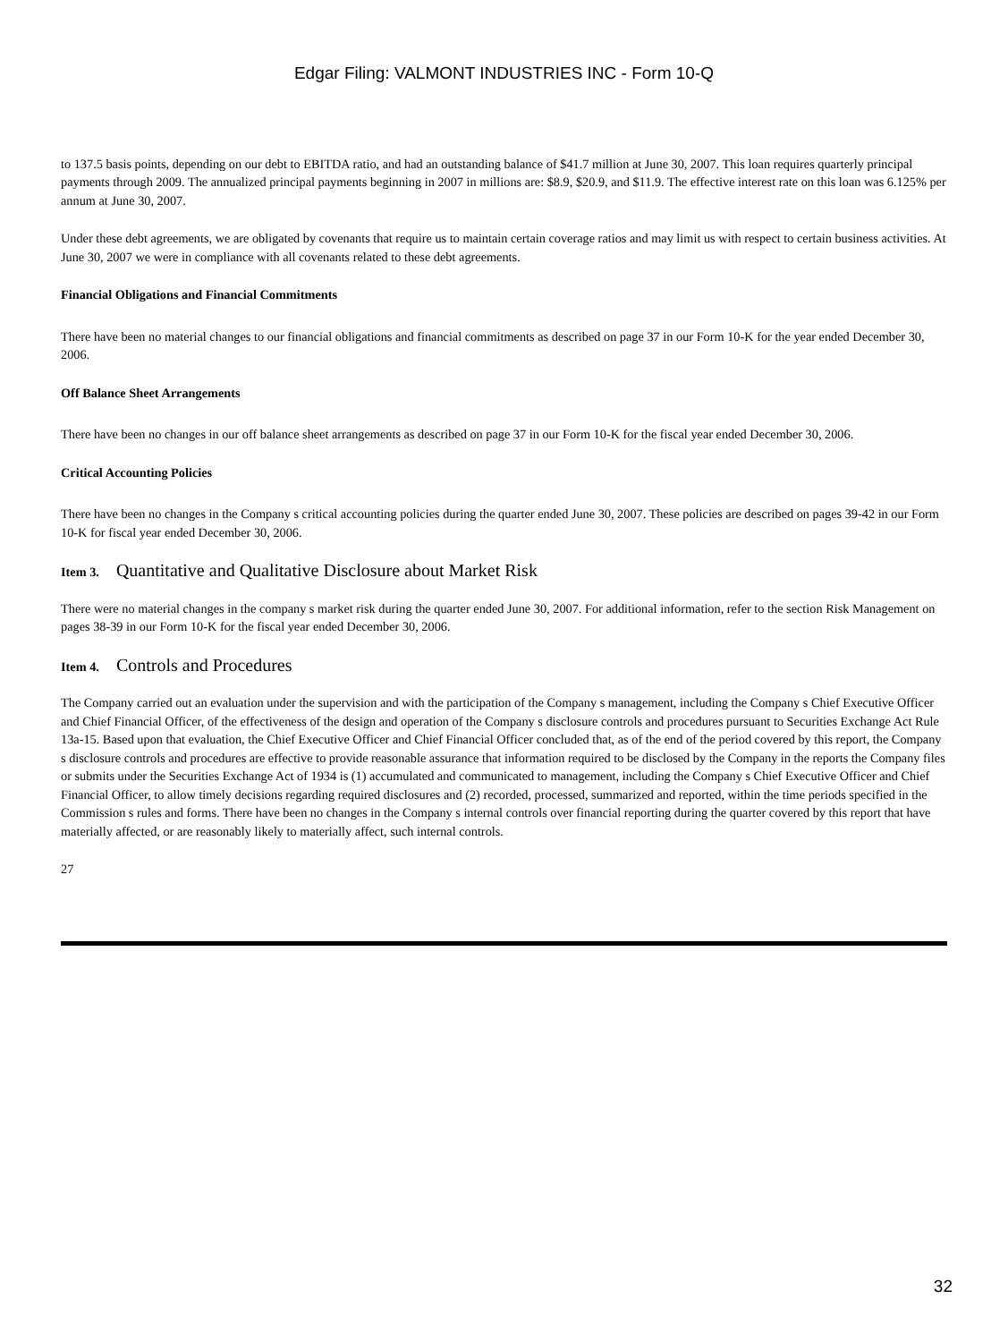Edgar Filing: VALMONT INDUSTRIES INC - Form 10-Q
to 137.5 basis points, depending on our debt to EBITDA ratio, and had an outstanding balance of $41.7 million at June 30, 2007. This loan requires quarterly principal payments through 2009. The annualized principal payments beginning in 2007 in millions are: $8.9, $20.9, and $11.9. The effective interest rate on this loan was 6.125% per annum at June 30, 2007.
Under these debt agreements, we are obligated by covenants that require us to maintain certain coverage ratios and may limit us with respect to certain business activities. At June 30, 2007 we were in compliance with all covenants related to these debt agreements.
Financial Obligations and Financial Commitments
There have been no material changes to our financial obligations and financial commitments as described on page 37 in our Form 10-K for the year ended December 30, 2006.
Off Balance Sheet Arrangements
There have been no changes in our off balance sheet arrangements as described on page 37 in our Form 10-K for the fiscal year ended December 30, 2006.
Critical Accounting Policies
There have been no changes in the Company s critical accounting policies during the quarter ended June 30, 2007. These policies are described on pages 39-42 in our Form 10-K for fiscal year ended December 30, 2006.
Item 3. Quantitative and Qualitative Disclosure about Market Risk
There were no material changes in the company s market risk during the quarter ended June 30, 2007. For additional information, refer to the section Risk Management on pages 38-39 in our Form 10-K for the fiscal year ended December 30, 2006.
Item 4. Controls and Procedures
The Company carried out an evaluation under the supervision and with the participation of the Company s management, including the Company s Chief Executive Officer and Chief Financial Officer, of the effectiveness of the design and operation of the Company s disclosure controls and procedures pursuant to Securities Exchange Act Rule 13a-15. Based upon that evaluation, the Chief Executive Officer and Chief Financial Officer concluded that, as of the end of the period covered by this report, the Company s disclosure controls and procedures are effective to provide reasonable assurance that information required to be disclosed by the Company in the reports the Company files or submits under the Securities Exchange Act of 1934 is (1) accumulated and communicated to management, including the Company s Chief Executive Officer and Chief Financial Officer, to allow timely decisions regarding required disclosures and (2) recorded, processed, summarized and reported, within the time periods specified in the Commission s rules and forms. There have been no changes in the Company s internal controls over financial reporting during the quarter covered by this report that have materially affected, or are reasonably likely to materially affect, such internal controls.
27
32